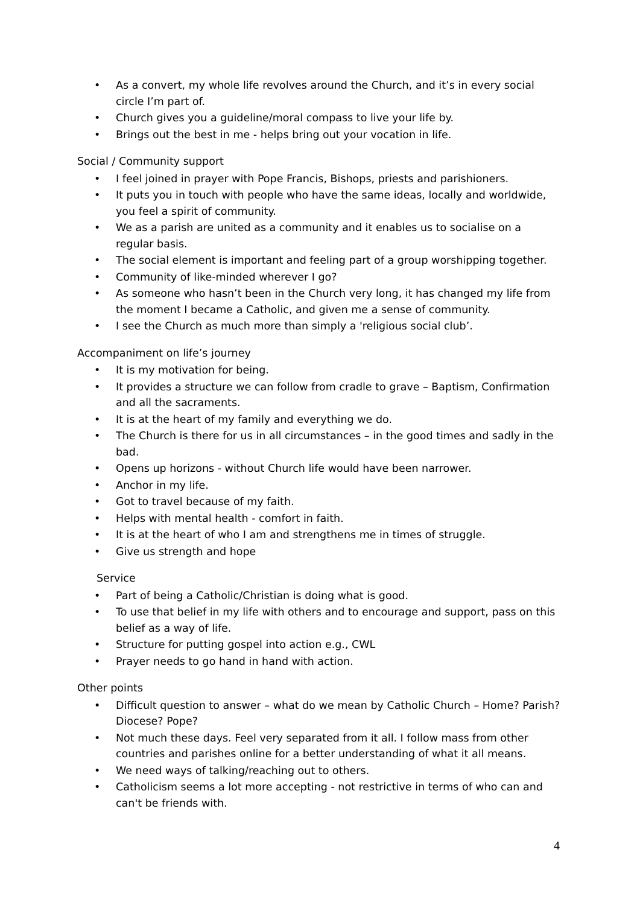• As a convert, my whole life revolves around the Church, and it’s in every social circle I’m part of.
• Church gives you a guideline/moral compass to live your life by.
• Brings out the best in me - helps bring out your vocation in life.
Social / Community support
• I feel joined in prayer with Pope Francis, Bishops, priests and parishioners.
• It puts you in touch with people who have the same ideas, locally and worldwide, you feel a spirit of community.
• We as a parish are united as a community and it enables us to socialise on a regular basis.
• The social element is important and feeling part of a group worshipping together.
• Community of like-minded wherever I go?
• As someone who hasn’t been in the Church very long, it has changed my life from the moment I became a Catholic, and given me a sense of community.
• I see the Church as much more than simply a 'religious social club’.
Accompaniment on life’s journey
• It is my motivation for being.
• It provides a structure we can follow from cradle to grave – Baptism, Confirmation and all the sacraments.
• It is at the heart of my family and everything we do.
• The Church is there for us in all circumstances – in the good times and sadly in the bad.
• Opens up horizons - without Church life would have been narrower.
• Anchor in my life.
• Got to travel because of my faith.
• Helps with mental health - comfort in faith.
• It is at the heart of who I am and strengthens me in times of struggle.
• Give us strength and hope
Service
• Part of being a Catholic/Christian is doing what is good.
• To use that belief in my life with others and to encourage and support, pass on this belief as a way of life.
• Structure for putting gospel into action e.g., CWL
• Prayer needs to go hand in hand with action.
Other points
• Difficult question to answer – what do we mean by Catholic Church – Home? Parish? Diocese? Pope?
• Not much these days. Feel very separated from it all. I follow mass from other countries and parishes online for a better understanding of what it all means.
• We need ways of talking/reaching out to others.
• Catholicism seems a lot more accepting - not restrictive in terms of who can and can't be friends with.
4